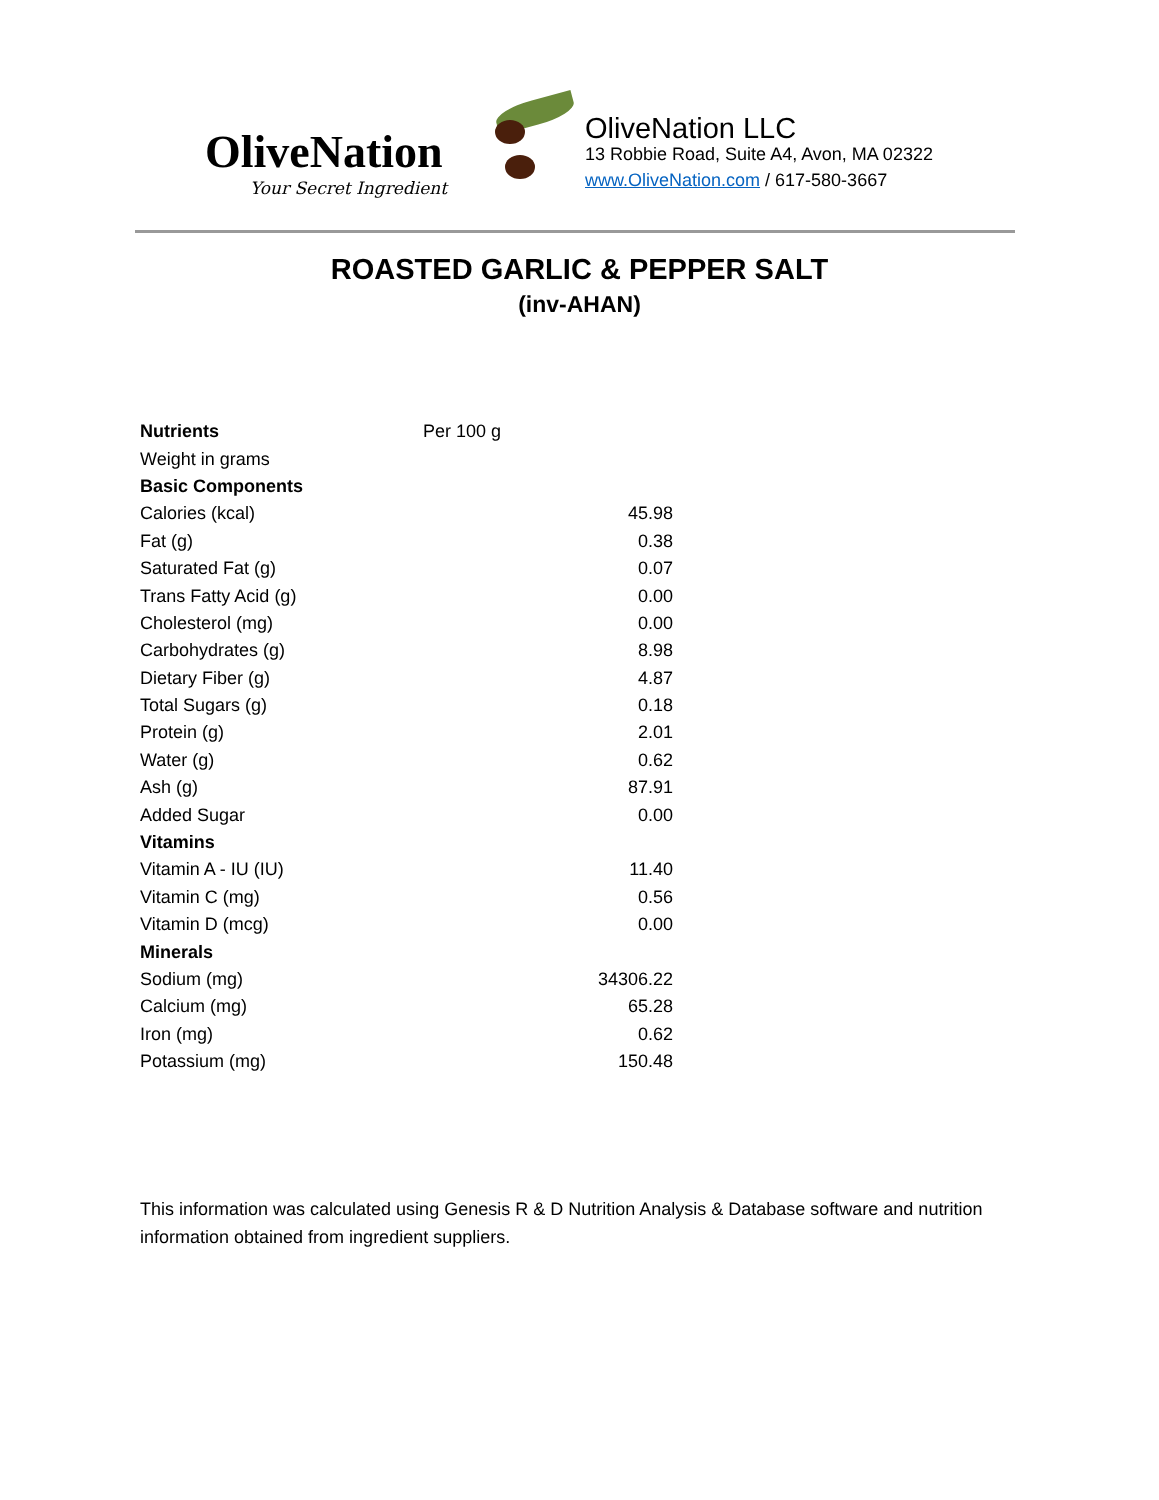OliveNation
Your Secret Ingredient
OliveNation LLC
13 Robbie Road, Suite A4, Avon, MA 02322
www.OliveNation.com / 617-580-3667
ROASTED GARLIC & PEPPER SALT
(inv-AHAN)
| Nutrients | Per 100 g |
| Weight in grams | |
| Basic Components | |
| Calories (kcal) | 45.98 |
| Fat (g) | 0.38 |
| Saturated Fat (g) | 0.07 |
| Trans Fatty Acid (g) | 0.00 |
| Cholesterol (mg) | 0.00 |
| Carbohydrates (g) | 8.98 |
| Dietary Fiber (g) | 4.87 |
| Total Sugars (g) | 0.18 |
| Protein (g) | 2.01 |
| Water (g) | 0.62 |
| Ash (g) | 87.91 |
| Added Sugar | 0.00 |
| Vitamins | |
| Vitamin A - IU (IU) | 11.40 |
| Vitamin C (mg) | 0.56 |
| Vitamin D (mcg) | 0.00 |
| Minerals | |
| Sodium (mg) | 34306.22 |
| Calcium (mg) | 65.28 |
| Iron (mg) | 0.62 |
| Potassium (mg) | 150.48 |
This information was calculated using Genesis R & D Nutrition Analysis & Database software and nutrition information obtained from ingredient suppliers.